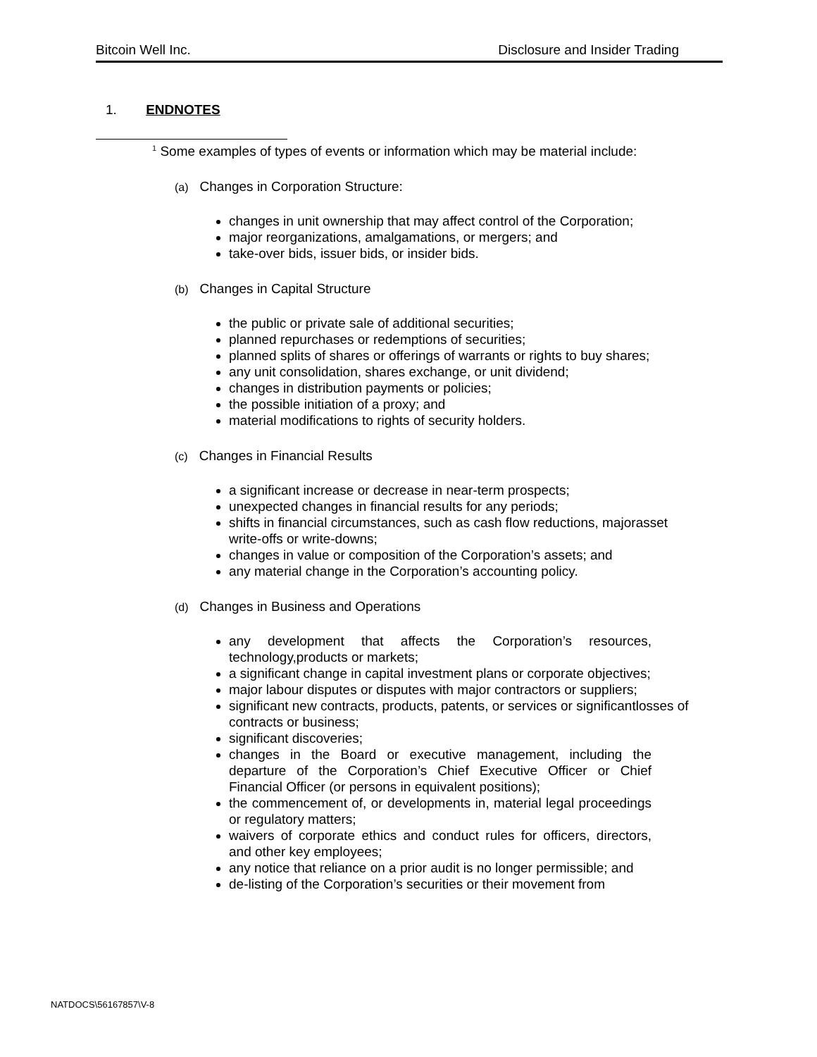Bitcoin Well Inc. Disclosure and Insider Trading
1. ENDNOTES
<sup>1</sup> Some examples of types of events or information which may be material include:
(a) Changes in Corporation Structure:
changes in unit ownership that may affect control of the Corporation;
major reorganizations, amalgamations, or mergers; and
take-over bids, issuer bids, or insider bids.
(b) Changes in Capital Structure
the public or private sale of additional securities;
planned repurchases or redemptions of securities;
planned splits of shares or offerings of warrants or rights to buy shares;
any unit consolidation, shares exchange, or unit dividend;
changes in distribution payments or policies;
the possible initiation of a proxy; and
material modifications to rights of security holders.
(c) Changes in Financial Results
a significant increase or decrease in near-term prospects;
unexpected changes in financial results for any periods;
shifts in financial circumstances, such as cash flow reductions, majorasset write-offs or write-downs;
changes in value or composition of the Corporation’s assets; and
any material change in the Corporation’s accounting policy.
(d) Changes in Business and Operations
any development that affects the Corporation’s resources, technology,products or markets;
a significant change in capital investment plans or corporate objectives;
major labour disputes or disputes with major contractors or suppliers;
significant new contracts, products, patents, or services or significantlosses of contracts or business;
significant discoveries;
changes in the Board or executive management, including the departure of the Corporation’s Chief Executive Officer or Chief Financial Officer (or persons in equivalent positions);
the commencement of, or developments in, material legal proceedings or regulatory matters;
waivers of corporate ethics and conduct rules for officers, directors, and other key employees;
any notice that reliance on a prior audit is no longer permissible; and
de-listing of the Corporation’s securities or their movement from
NATDOCS\56167857\V-8